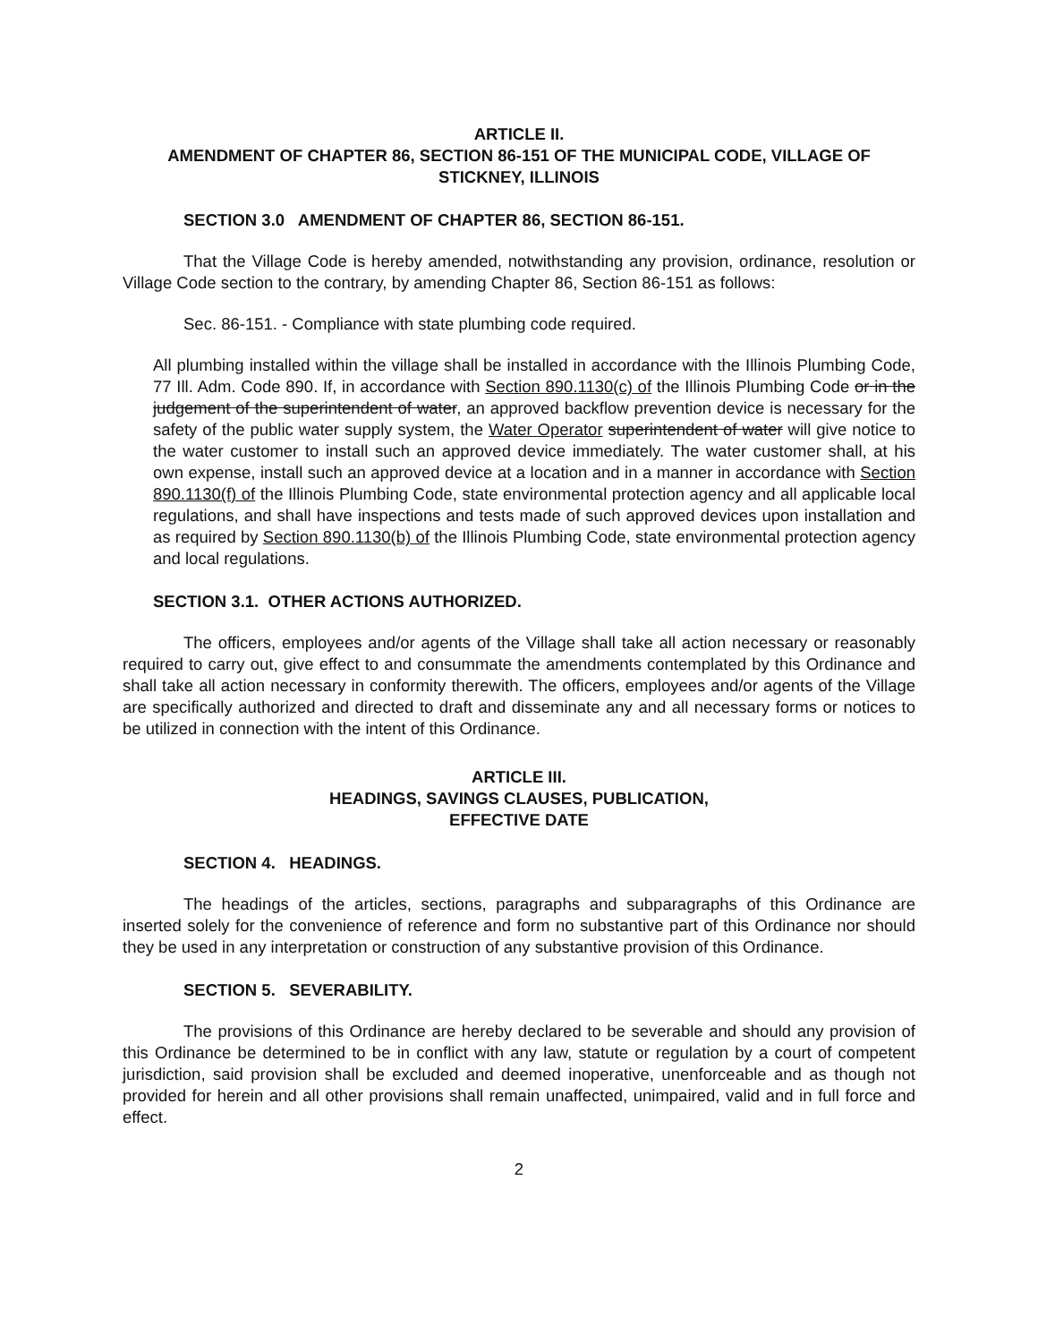ARTICLE II.
AMENDMENT OF CHAPTER 86, SECTION 86-151 OF THE MUNICIPAL CODE, VILLAGE OF STICKNEY, ILLINOIS
SECTION 3.0 AMENDMENT OF CHAPTER 86, SECTION 86-151.
That the Village Code is hereby amended, notwithstanding any provision, ordinance, resolution or Village Code section to the contrary, by amending Chapter 86, Section 86-151 as follows:
Sec. 86-151. - Compliance with state plumbing code required.
All plumbing installed within the village shall be installed in accordance with the Illinois Plumbing Code, 77 Ill. Adm. Code 890. If, in accordance with Section 890.1130(c) of the Illinois Plumbing Code or in the judgement of the superintendent of water, an approved backflow prevention device is necessary for the safety of the public water supply system, the Water Operator superintendent of water will give notice to the water customer to install such an approved device immediately. The water customer shall, at his own expense, install such an approved device at a location and in a manner in accordance with Section 890.1130(f) of the Illinois Plumbing Code, state environmental protection agency and all applicable local regulations, and shall have inspections and tests made of such approved devices upon installation and as required by Section 890.1130(b) of the Illinois Plumbing Code, state environmental protection agency and local regulations.
SECTION 3.1. OTHER ACTIONS AUTHORIZED.
The officers, employees and/or agents of the Village shall take all action necessary or reasonably required to carry out, give effect to and consummate the amendments contemplated by this Ordinance and shall take all action necessary in conformity therewith. The officers, employees and/or agents of the Village are specifically authorized and directed to draft and disseminate any and all necessary forms or notices to be utilized in connection with the intent of this Ordinance.
ARTICLE III.
HEADINGS, SAVINGS CLAUSES, PUBLICATION,
EFFECTIVE DATE
SECTION 4. HEADINGS.
The headings of the articles, sections, paragraphs and subparagraphs of this Ordinance are inserted solely for the convenience of reference and form no substantive part of this Ordinance nor should they be used in any interpretation or construction of any substantive provision of this Ordinance.
SECTION 5. SEVERABILITY.
The provisions of this Ordinance are hereby declared to be severable and should any provision of this Ordinance be determined to be in conflict with any law, statute or regulation by a court of competent jurisdiction, said provision shall be excluded and deemed inoperative, unenforceable and as though not provided for herein and all other provisions shall remain unaffected, unimpaired, valid and in full force and effect.
2